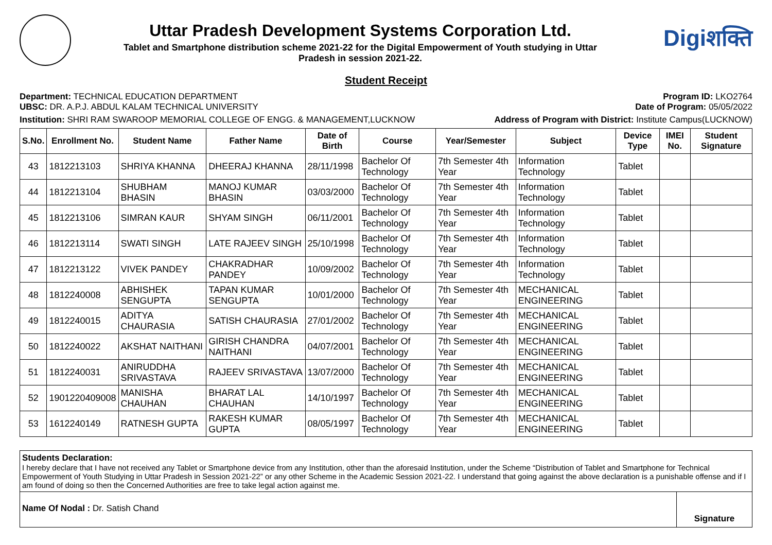Uttar Pradesh Development Systems Corporation Ltd.
Tablet and Smartphone distribution scheme 2021-22 for the Digital Empowerment of Youth studying in Uttar
Pradesh in session 2021-22.
Digiशक्ति
Student Receipt
Department: TECHNICAL EDUCATION DEPARTMENT
UBSC: DR. A.P.J. ABDUL KALAM TECHNICAL UNIVERSITY
Program ID: LKO2764
Date of Program: 05/05/2022
Institution: SHRI RAM SWAROOP MEMORIAL COLLEGE OF ENGG. & MANAGEMENT,LUCKNOW
Address of Program with District: Institute Campus(LUCKNOW)
| S.No. | Enrollment No. | Student Name | Father Name | Date of Birth | Course | Year/Semester | Subject | Device Type | IMEI No. | Student Signature |
| --- | --- | --- | --- | --- | --- | --- | --- | --- | --- | --- |
| 43 | 1812213103 | SHRIYA KHANNA | DHEERAJ KHANNA | 28/11/1998 | Bachelor Of Technology | 7th Semester 4th Year | Information Technology | Tablet | | |
| 44 | 1812213104 | SHUBHAM BHASIN | MANOJ KUMAR BHASIN | 03/03/2000 | Bachelor Of Technology | 7th Semester 4th Year | Information Technology | Tablet | | |
| 45 | 1812213106 | SIMRAN KAUR | SHYAM SINGH | 06/11/2001 | Bachelor Of Technology | 7th Semester 4th Year | Information Technology | Tablet | | |
| 46 | 1812213114 | SWATI SINGH | LATE RAJEEV SINGH | 25/10/1998 | Bachelor Of Technology | 7th Semester 4th Year | Information Technology | Tablet | | |
| 47 | 1812213122 | VIVEK PANDEY | CHAKRADHAR PANDEY | 10/09/2002 | Bachelor Of Technology | 7th Semester 4th Year | Information Technology | Tablet | | |
| 48 | 1812240008 | ABHISHEK SENGUPTA | TAPAN KUMAR SENGUPTA | 10/01/2000 | Bachelor Of Technology | 7th Semester 4th Year | MECHANICAL ENGINEERING | Tablet | | |
| 49 | 1812240015 | ADITYA CHAURASIA | SATISH CHAURASIA | 27/01/2002 | Bachelor Of Technology | 7th Semester 4th Year | MECHANICAL ENGINEERING | Tablet | | |
| 50 | 1812240022 | AKSHAT NAITHANI | GIRISH CHANDRA NAITHANI | 04/07/2001 | Bachelor Of Technology | 7th Semester 4th Year | MECHANICAL ENGINEERING | Tablet | | |
| 51 | 1812240031 | ANIRUDDHA SRIVASTAVA | RAJEEV SRIVASTAVA | 13/07/2000 | Bachelor Of Technology | 7th Semester 4th Year | MECHANICAL ENGINEERING | Tablet | | |
| 52 | 1901220409008 | MANISHA CHAUHAN | BHARAT LAL CHAUHAN | 14/10/1997 | Bachelor Of Technology | 7th Semester 4th Year | MECHANICAL ENGINEERING | Tablet | | |
| 53 | 1612240149 | RATNESH GUPTA | RAKESH KUMAR GUPTA | 08/05/1997 | Bachelor Of Technology | 7th Semester 4th Year | MECHANICAL ENGINEERING | Tablet | | |
Students Declaration:
I hereby declare that I have not received any Tablet or Smartphone device from any Institution, other than the aforesaid Institution, under the Scheme “Distribution of Tablet and Smartphone for Technical Empowerment of Youth Studying in Uttar Pradesh in Session 2021-22” or any other Scheme in the Academic Session 2021-22. I understand that going against the above declaration is a punishable offense and if I am found of doing so then the Concerned Authorities are free to take legal action against me.
Name Of Nodal : Dr. Satish Chand
Signature